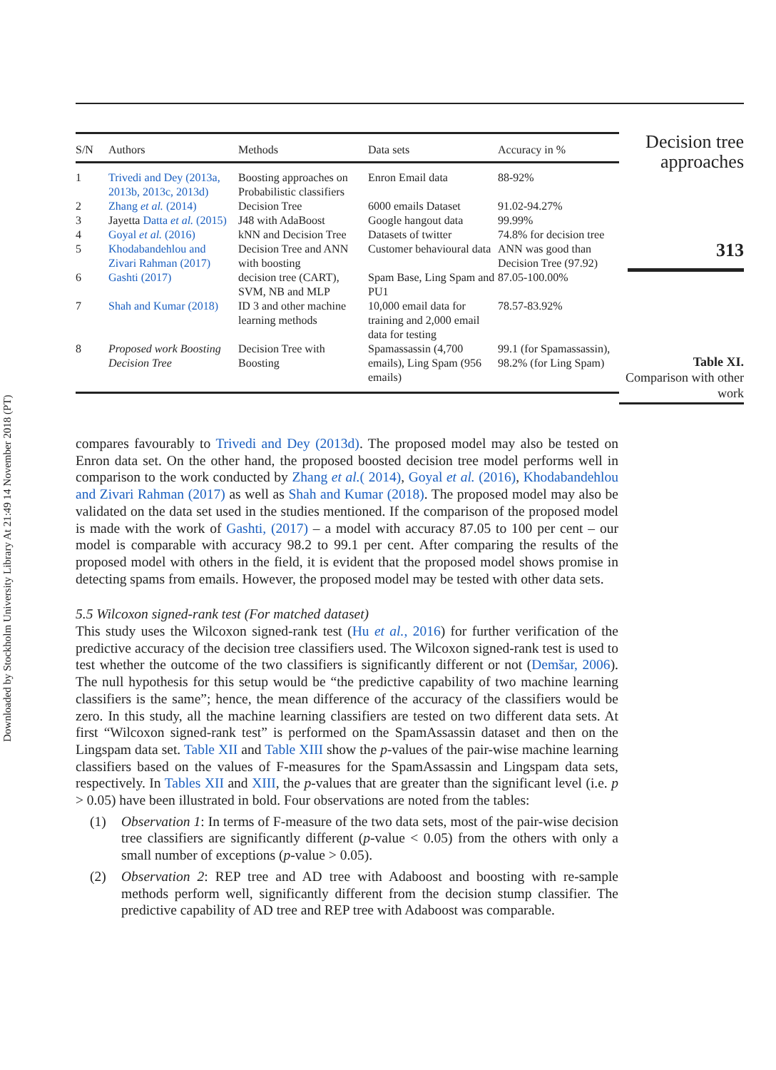Downloaded by Stockholm University Library At 21:49 14 November 2018 (PT)
| S/N | Authors | Methods | Data sets | Accuracy in % |
| --- | --- | --- | --- | --- |
| 1 | Trivedi and Dey (2013a, 2013b, 2013c, 2013d) | Boosting approaches on Probabilistic classifiers | Enron Email data | 88-92% |
| 2 | Zhang et al. (2014) | Decision Tree | 6000 emails Dataset | 91.02-94.27% |
| 3 | Jayetta Datta et al. (2015) | J48 with AdaBoost | Google hangout data | 99.99% |
| 4 | Goyal et al. (2016) | kNN and Decision Tree | Datasets of twitter | 74.8% for decision tree |
| 5 | Khodabandehlou and Zivari Rahman (2017) | Decision Tree and ANN with boosting | Customer behavioural data | ANN was good than Decision Tree (97.92) |
| 6 | Gashti (2017) | decision tree (CART), SVM, NB and MLP | Spam Base, Ling Spam and PU1 | 87.05-100.00% |
| 7 | Shah and Kumar (2018) | ID 3 and other machine learning methods | 10,000 email data for training and 2,000 email data for testing | 78.57-83.92% |
| 8 | Proposed work Boosting Decision Tree | Decision Tree with Boosting | Spamassassin (4,700 emails), Ling Spam (956 emails) | 99.1 (for Spamassassin), 98.2% (for Ling Spam) |
Decision tree approaches
313
Table XI.
Comparison with other work
compares favourably to Trivedi and Dey (2013d). The proposed model may also be tested on Enron data set. On the other hand, the proposed boosted decision tree model performs well in comparison to the work conducted by Zhang et al.( 2014), Goyal et al. (2016), Khodabandehlou and Zivari Rahman (2017) as well as Shah and Kumar (2018). The proposed model may also be validated on the data set used in the studies mentioned. If the comparison of the proposed model is made with the work of Gashti, (2017) – a model with accuracy 87.05 to 100 per cent – our model is comparable with accuracy 98.2 to 99.1 per cent. After comparing the results of the proposed model with others in the field, it is evident that the proposed model shows promise in detecting spams from emails. However, the proposed model may be tested with other data sets.
5.5 Wilcoxon signed-rank test (For matched dataset)
This study uses the Wilcoxon signed-rank test (Hu et al., 2016) for further verification of the predictive accuracy of the decision tree classifiers used. The Wilcoxon signed-rank test is used to test whether the outcome of the two classifiers is significantly different or not (Demšar, 2006). The null hypothesis for this setup would be “the predictive capability of two machine learning classifiers is the same”; hence, the mean difference of the accuracy of the classifiers would be zero. In this study, all the machine learning classifiers are tested on two different data sets. At first “Wilcoxon signed-rank test” is performed on the SpamAssassin dataset and then on the Lingspam data set. Table XII and Table XIII show the p-values of the pair-wise machine learning classifiers based on the values of F-measures for the SpamAssassin and Lingspam data sets, respectively. In Tables XII and XIII, the p-values that are greater than the significant level (i.e. p > 0.05) have been illustrated in bold. Four observations are noted from the tables:
(1) Observation 1: In terms of F-measure of the two data sets, most of the pair-wise decision tree classifiers are significantly different (p-value < 0.05) from the others with only a small number of exceptions (p-value > 0.05).
(2) Observation 2: REP tree and AD tree with Adaboost and boosting with re-sample methods perform well, significantly different from the decision stump classifier. The predictive capability of AD tree and REP tree with Adaboost was comparable.